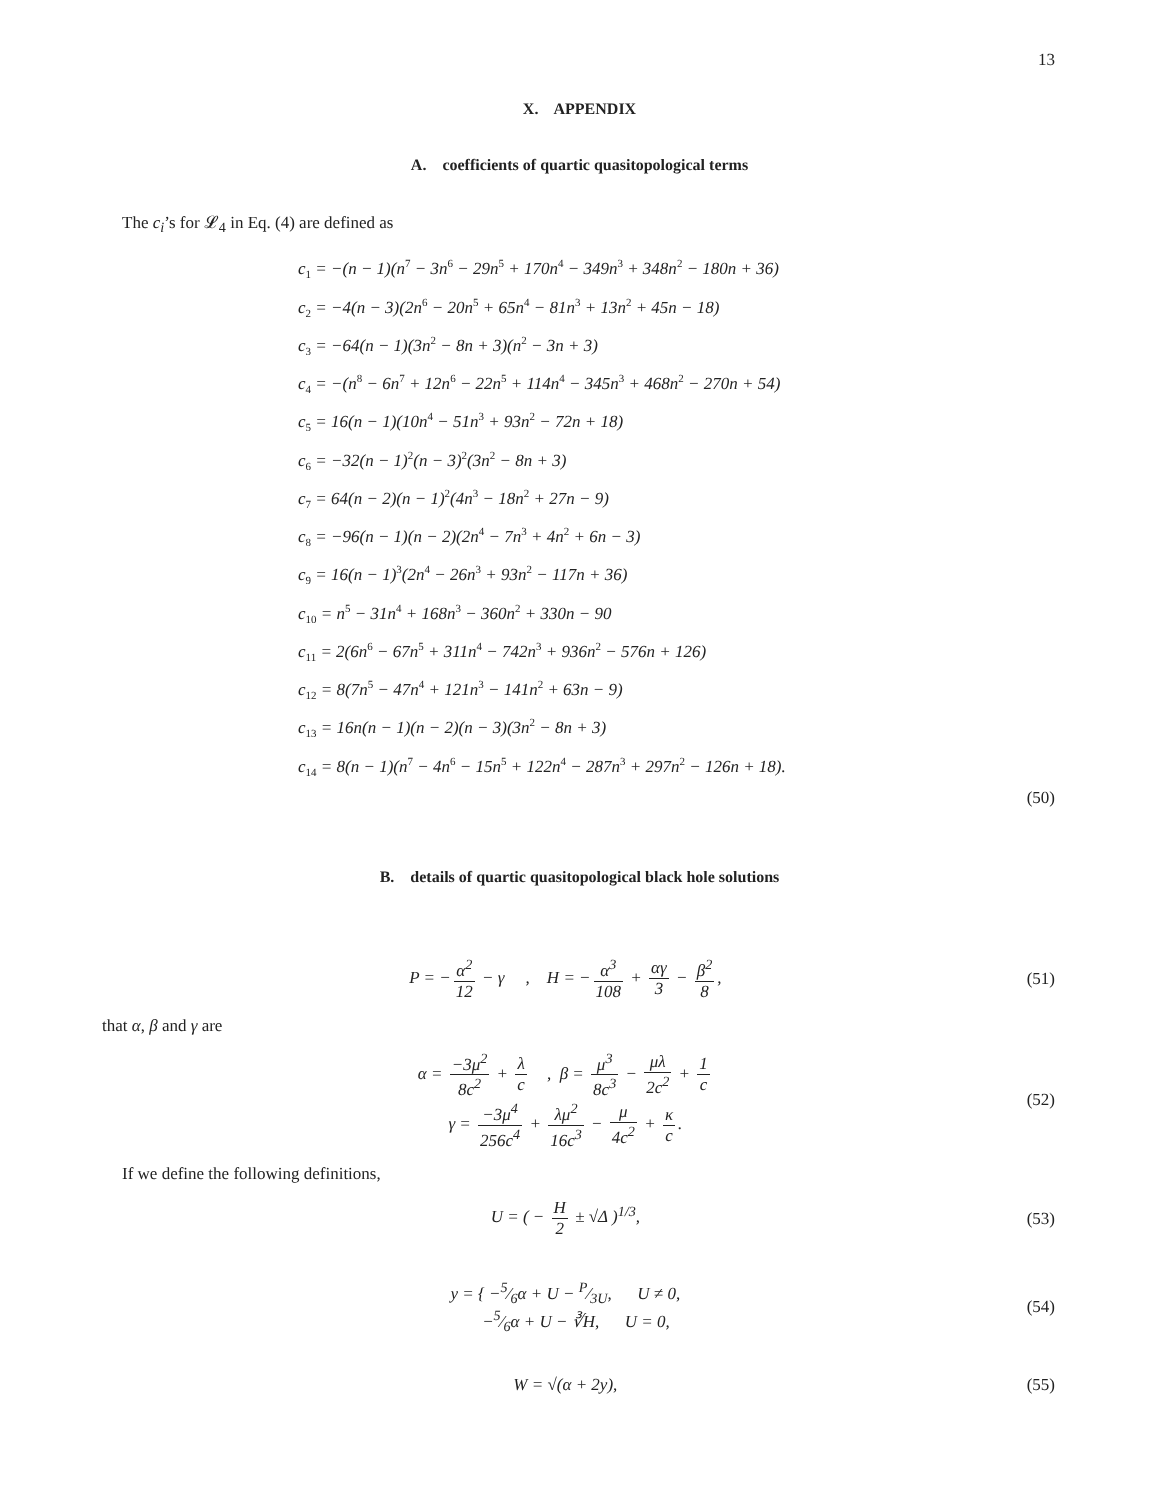13
X. APPENDIX
A. coefficients of quartic quasitopological terms
The c<sub>i</sub>’s for 𝓛<sub>4</sub> in Eq. (4) are defined as
c<sub>1</sub> = −(n − 1)(n<sup>7</sup> − 3n<sup>6</sup> − 29n<sup>5</sup> + 170n<sup>4</sup> − 349n<sup>3</sup> + 348n<sup>2</sup> − 180n + 36)
c<sub>2</sub> = −4(n − 3)(2n<sup>6</sup> − 20n<sup>5</sup> + 65n<sup>4</sup> − 81n<sup>3</sup> + 13n<sup>2</sup> + 45n − 18)
c<sub>3</sub> = −64(n − 1)(3n<sup>2</sup> − 8n + 3)(n<sup>2</sup> − 3n + 3)
c<sub>4</sub> = −(n<sup>8</sup> − 6n<sup>7</sup> + 12n<sup>6</sup> − 22n<sup>5</sup> + 114n<sup>4</sup> − 345n<sup>3</sup> + 468n<sup>2</sup> − 270n + 54)
c<sub>5</sub> = 16(n − 1)(10n<sup>4</sup> − 51n<sup>3</sup> + 93n<sup>2</sup> − 72n + 18)
c<sub>6</sub> = −32(n − 1)<sup>2</sup>(n − 3)<sup>2</sup>(3n<sup>2</sup> − 8n + 3)
c<sub>7</sub> = 64(n − 2)(n − 1)<sup>2</sup>(4n<sup>3</sup> − 18n<sup>2</sup> + 27n − 9)
c<sub>8</sub> = −96(n − 1)(n − 2)(2n<sup>4</sup> − 7n<sup>3</sup> + 4n<sup>2</sup> + 6n − 3)
c<sub>9</sub> = 16(n − 1)<sup>3</sup>(2n<sup>4</sup> − 26n<sup>3</sup> + 93n<sup>2</sup> − 117n + 36)
c<sub>10</sub> = n<sup>5</sup> − 31n<sup>4</sup> + 168n<sup>3</sup> − 360n<sup>2</sup> + 330n − 90
c<sub>11</sub> = 2(6n<sup>6</sup> − 67n<sup>5</sup> + 311n<sup>4</sup> − 742n<sup>3</sup> + 936n<sup>2</sup> − 576n + 126)
c<sub>12</sub> = 8(7n<sup>5</sup> − 47n<sup>4</sup> + 121n<sup>3</sup> − 141n<sup>2</sup> + 63n − 9)
c<sub>13</sub> = 16n(n − 1)(n − 2)(n − 3)(3n<sup>2</sup> − 8n + 3)
c<sub>14</sub> = 8(n − 1)(n<sup>7</sup> − 4n<sup>6</sup> − 15n<sup>5</sup> + 122n<sup>4</sup> − 287n<sup>3</sup> + 297n<sup>2</sup> − 126n + 18).
(50)
B. details of quartic quasitopological black hole solutions
P = − α<sup>2</sup> 12 − γ , H = − α<sup>3</sup> 108 + αγ 3 − β<sup>2</sup> 8,
(51)
that α, β and γ are
α = −3μ<sup>2</sup> 8c<sup>2</sup> + λ c , β = μ<sup>3</sup> 8c<sup>3</sup> − μλ 2c<sup>2</sup> + 1 c
γ = −3μ<sup>4</sup> 256c<sup>4</sup> + λμ<sup>2</sup> 16c<sup>3</sup> − μ 4c<sup>2</sup> + κ c.
(52)
If we define the following definitions,
U = ( − H 2 ± √Δ )<sup>1/3</sup>, (53)
y = { −5⁄6α + U − P⁄3U, U ≠ 0,
−5⁄6α + U − ∛H, U = 0,
(54)
W = √(α + 2y), (55)